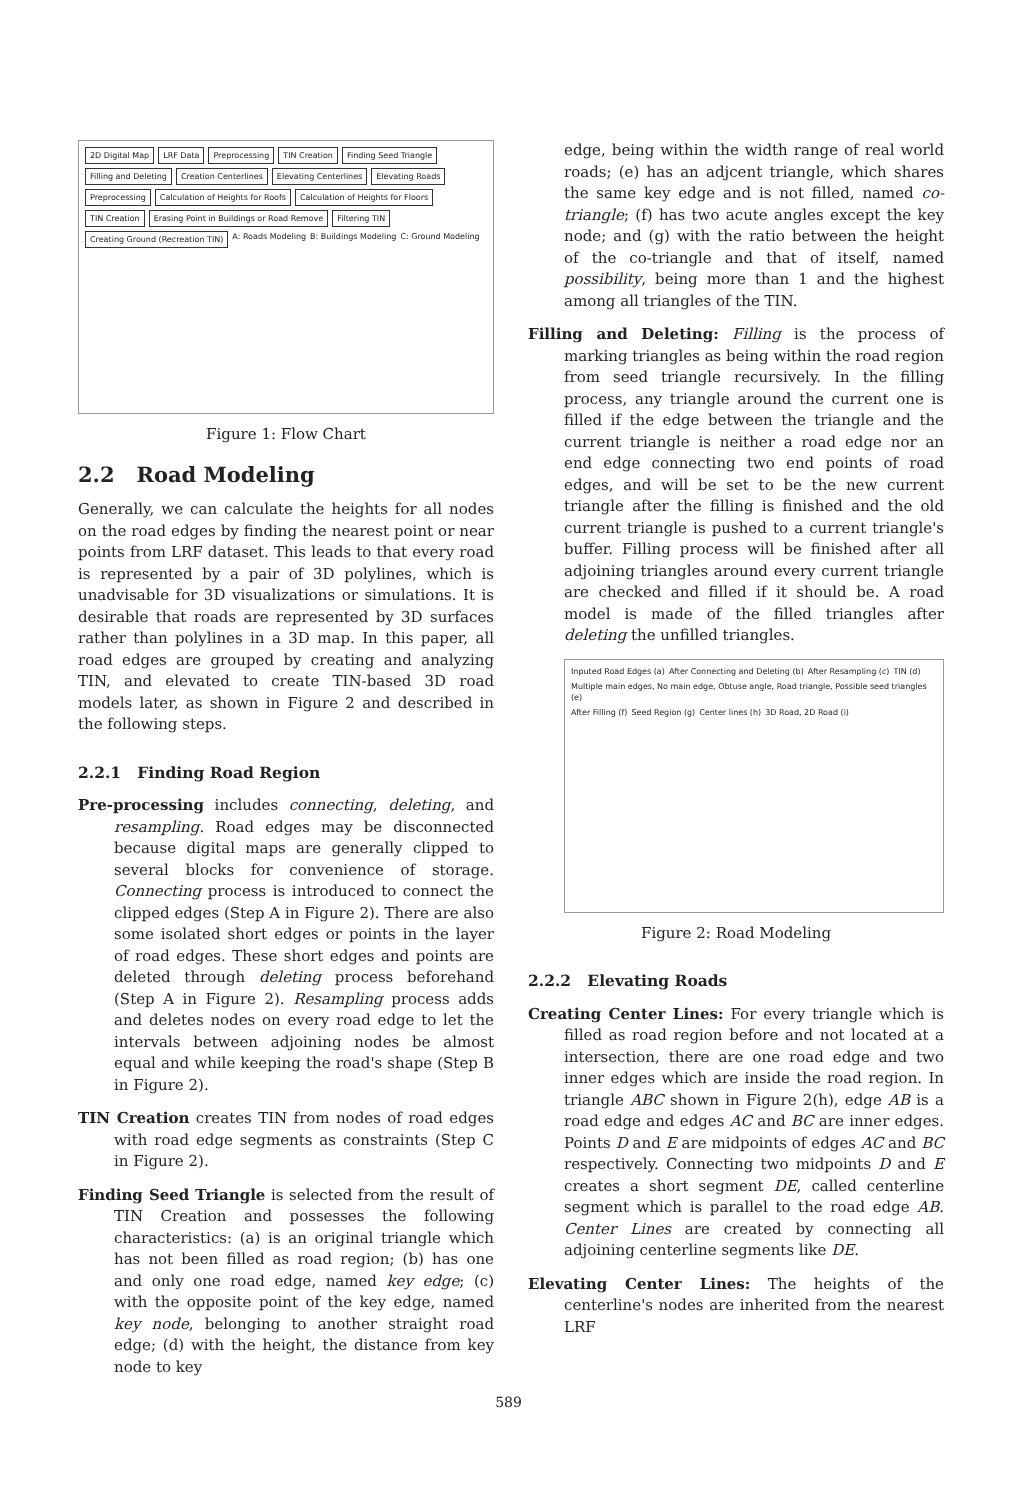2D Digital Map
LRF Data
Preprocessing
TIN Creation
Finding Seed Triangle
Filling and Deleting
Creation Centerlines
Elevating Centerlines
Elevating Roads
Preprocessing
Calculation of Heights for Roofs
Calculation of Heights for Floors
TIN Creation
Erasing Point in Buildings or Road Remove
Filtering TIN
Creating Ground (Recreation TIN)
A: Roads Modeling B: Buildings Modeling C: Ground Modeling
Figure 1: Flow Chart
2.2 Road Modeling
Generally, we can calculate the heights for all nodes on the road edges by finding the nearest point or near points from LRF dataset. This leads to that every road is represented by a pair of 3D polylines, which is unadvisable for 3D visualizations or simulations. It is desirable that roads are represented by 3D surfaces rather than polylines in a 3D map. In this paper, all road edges are grouped by creating and analyzing TIN, and elevated to create TIN-based 3D road models later, as shown in Figure 2 and described in the following steps.
2.2.1 Finding Road Region
Pre-processing includes connecting, deleting, and resampling. Road edges may be disconnected because digital maps are generally clipped to several blocks for convenience of storage. Connecting process is introduced to connect the clipped edges (Step A in Figure 2). There are also some isolated short edges or points in the layer of road edges. These short edges and points are deleted through deleting process beforehand (Step A in Figure 2). Resampling process adds and deletes nodes on every road edge to let the intervals between adjoining nodes be almost equal and while keeping the road's shape (Step B in Figure 2).
TIN Creation creates TIN from nodes of road edges with road edge segments as constraints (Step C in Figure 2).
Finding Seed Triangle is selected from the result of TIN Creation and possesses the following characteristics: (a) is an original triangle which has not been filled as road region; (b) has one and only one road edge, named key edge; (c) with the opposite point of the key edge, named key node, belonging to another straight road edge; (d) with the height, the distance from key node to key
edge, being within the width range of real world roads; (e) has an adjcent triangle, which shares the same key edge and is not filled, named co-triangle; (f) has two acute angles except the key node; and (g) with the ratio between the height of the co-triangle and that of itself, named possibility, being more than 1 and the highest among all triangles of the TIN.
Filling and Deleting: Filling is the process of marking triangles as being within the road region from seed triangle recursively. In the filling process, any triangle around the current one is filled if the edge between the triangle and the current triangle is neither a road edge nor an end edge connecting two end points of road edges, and will be set to be the new current triangle after the filling is finished and the old current triangle is pushed to a current triangle's buffer. Filling process will be finished after all adjoining triangles around every current triangle are checked and filled if it should be. A road model is made of the filled triangles after deleting the unfilled triangles.
Inputed Road Edges (a) After Connecting and Deleting (b) After Resampling (c) TIN (d) Multiple main edges, No main edge, Obtuse angle, Road triangle, Possible seed triangles (e) After Filling (f) Seed Region (g) Center lines (h) 3D Road, 2D Road (i)
Figure 2: Road Modeling
2.2.2 Elevating Roads
Creating Center Lines: For every triangle which is filled as road region before and not located at a intersection, there are one road edge and two inner edges which are inside the road region. In triangle ABC shown in Figure 2(h), edge AB is a road edge and edges AC and BC are inner edges. Points D and E are midpoints of edges AC and BC respectively. Connecting two midpoints D and E creates a short segment DE, called centerline segment which is parallel to the road edge AB. Center Lines are created by connecting all adjoining centerline segments like DE.
Elevating Center Lines: The heights of the centerline's nodes are inherited from the nearest LRF
589